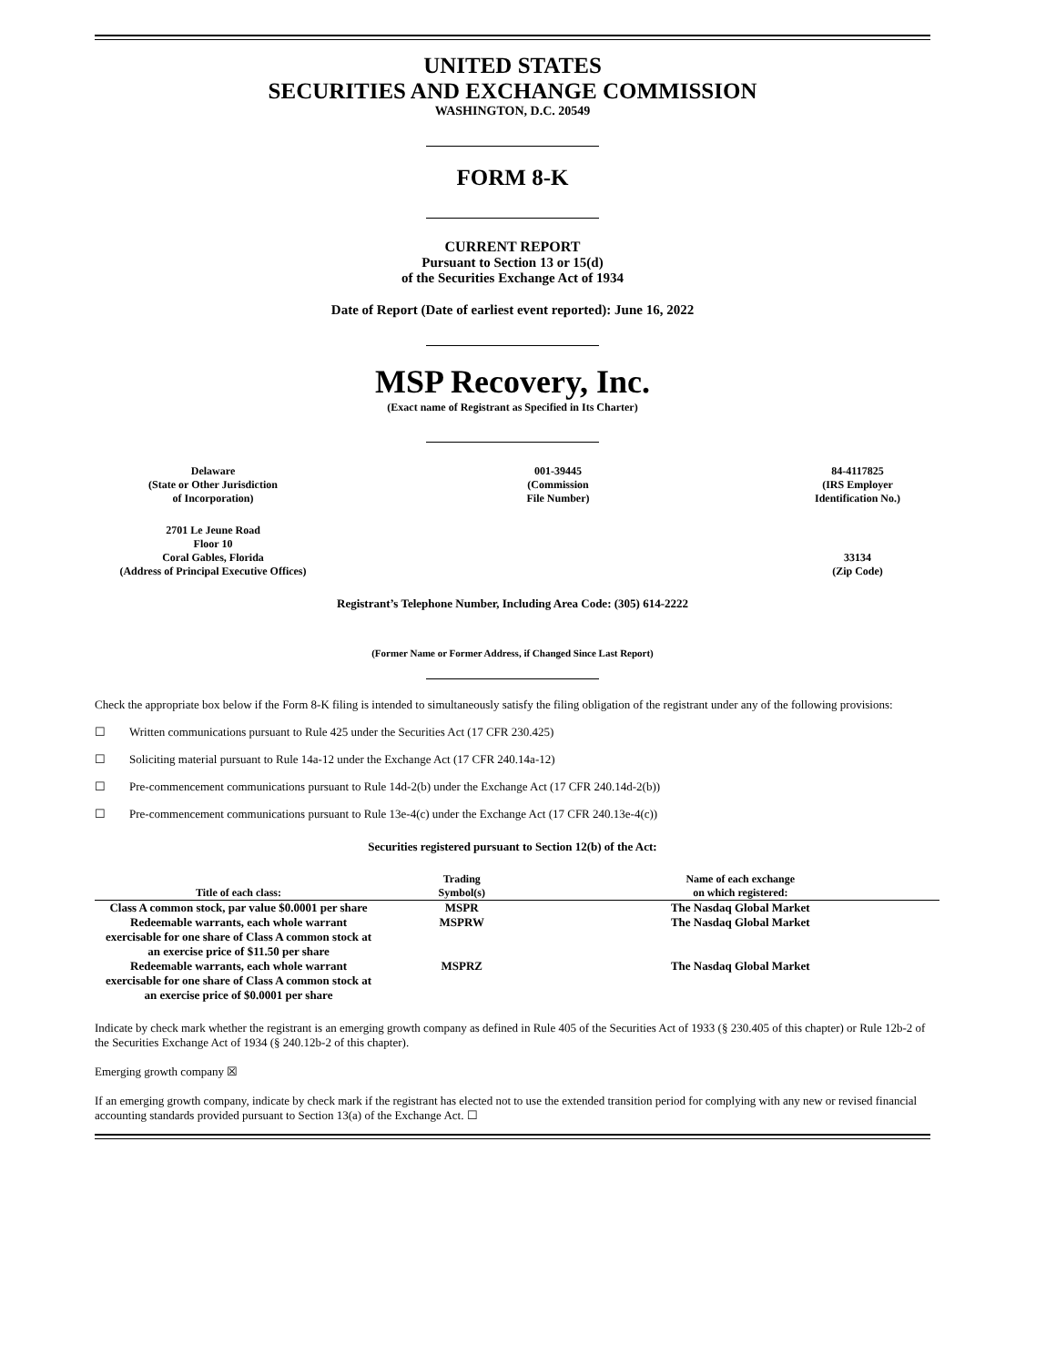UNITED STATES
SECURITIES AND EXCHANGE COMMISSION
WASHINGTON, D.C. 20549
FORM 8-K
CURRENT REPORT
Pursuant to Section 13 or 15(d)
of the Securities Exchange Act of 1934
Date of Report (Date of earliest event reported): June 16, 2022
MSP Recovery, Inc.
(Exact name of Registrant as Specified in Its Charter)
Delaware
(State or Other Jurisdiction
of Incorporation)
001-39445
(Commission
File Number)
84-4117825
(IRS Employer
Identification No.)
2701 Le Jeune Road
Floor 10
Coral Gables, Florida
(Address of Principal Executive Offices)
33134
(Zip Code)
Registrant’s Telephone Number, Including Area Code: (305) 614-2222
(Former Name or Former Address, if Changed Since Last Report)
Check the appropriate box below if the Form 8-K filing is intended to simultaneously satisfy the filing obligation of the registrant under any of the following provisions:
☐ Written communications pursuant to Rule 425 under the Securities Act (17 CFR 230.425)
☐ Soliciting material pursuant to Rule 14a-12 under the Exchange Act (17 CFR 240.14a-12)
☐ Pre-commencement communications pursuant to Rule 14d-2(b) under the Exchange Act (17 CFR 240.14d-2(b))
☐ Pre-commencement communications pursuant to Rule 13e-4(c) under the Exchange Act (17 CFR 240.13e-4(c))
Securities registered pursuant to Section 12(b) of the Act:
| Title of each class: | Trading Symbol(s) | Name of each exchange on which registered: |
| --- | --- | --- |
| Class A common stock, par value $0.0001 per share | MSPR | The Nasdaq Global Market |
| Redeemable warrants, each whole warrant exercisable for one share of Class A common stock at an exercise price of $11.50 per share | MSPRW | The Nasdaq Global Market |
| Redeemable warrants, each whole warrant exercisable for one share of Class A common stock at an exercise price of $0.0001 per share | MSPRZ | The Nasdaq Global Market |
Indicate by check mark whether the registrant is an emerging growth company as defined in Rule 405 of the Securities Act of 1933 (§ 230.405 of this chapter) or Rule 12b-2 of the Securities Exchange Act of 1934 (§ 240.12b-2 of this chapter).
Emerging growth company ☒
If an emerging growth company, indicate by check mark if the registrant has elected not to use the extended transition period for complying with any new or revised financial accounting standards provided pursuant to Section 13(a) of the Exchange Act. ☐